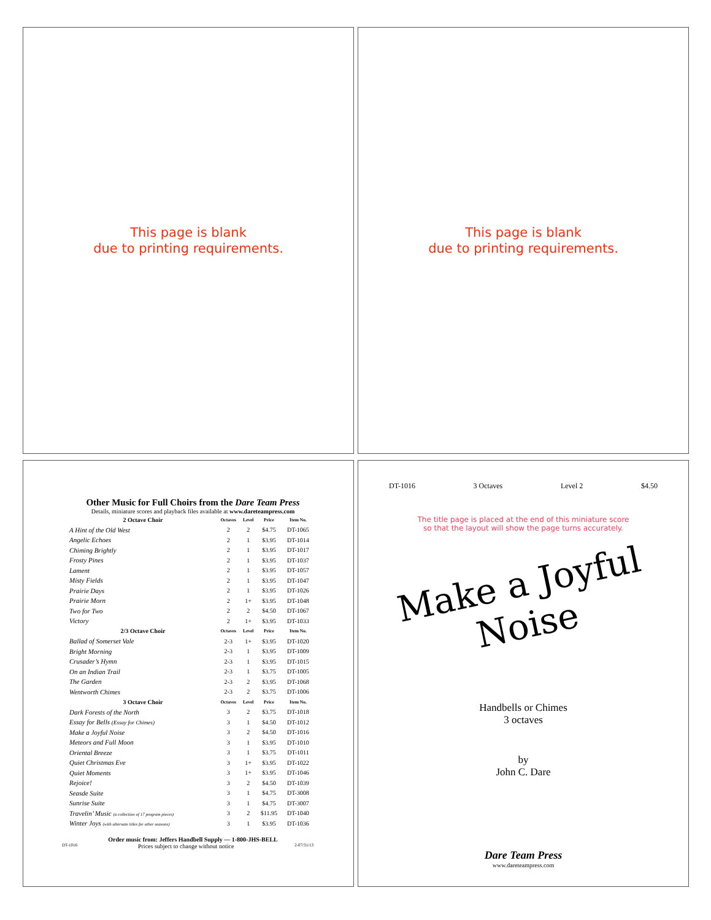This page is blank
due to printing requirements.
This page is blank
due to printing requirements.
Other Music for Full Choirs from the Dare Team Press
Details, miniature scores and playback files available at www.dareteampress.com
| 2 Octave Choir | Octaves | Level | Price | Item No. |
| --- | --- | --- | --- | --- |
| A Hint of the Old West | 2 | 2 | $4.75 | DT-1065 |
| Angelic Echoes | 2 | 1 | $3.95 | DT-1014 |
| Chiming Brightly | 2 | 1 | $3.95 | DT-1017 |
| Frosty Pines | 2 | 1 | $3.95 | DT-1037 |
| Lament | 2 | 1 | $3.95 | DT-1057 |
| Misty Fields | 2 | 1 | $3.95 | DT-1047 |
| Prairie Days | 2 | 1 | $3.95 | DT-1026 |
| Prairie Morn | 2 | 1+ | $3.95 | DT-1048 |
| Two for Two | 2 | 2 | $4.50 | DT-1067 |
| Victory | 2 | 1+ | $3.95 | DT-1033 |
| 2/3 Octave Choir | Octaves | Level | Price | Item No. |
| Ballad of Somerset Vale | 2-3 | 1+ | $3.95 | DT-1020 |
| Bright Morning | 2-3 | 1 | $3.95 | DT-1009 |
| Crusader’s Hymn | 2-3 | 1 | $3.95 | DT-1015 |
| On an Indian Trail | 2-3 | 1 | $3.75 | DT-1005 |
| The Garden | 2-3 | 2 | $3.95 | DT-1068 |
| Wentworth Chimes | 2-3 | 2 | $3.75 | DT-1006 |
| 3 Octave Choir | Octaves | Level | Price | Item No. |
| Dark Forests of the North | 3 | 2 | $3.75 | DT-1018 |
| Essay for Bells (Essay for Chimes) | 3 | 1 | $4.50 | DT-1012 |
| Make a Joyful Noise | 3 | 2 | $4.50 | DT-1016 |
| Meteors and Full Moon | 3 | 1 | $3.95 | DT-1010 |
| Oriental Breeze | 3 | 1 | $3.75 | DT-1011 |
| Quiet Christmas Eve | 3 | 1+ | $3.95 | DT-1022 |
| Quiet Moments | 3 | 1+ | $3.95 | DT-1046 |
| Rejoice! | 3 | 2 | $4.50 | DT-1039 |
| Seasde Suite | 3 | 1 | $4.75 | DT-3008 |
| Sunrise Suite | 3 | 1 | $4.75 | DT-3007 |
| Travelin’ Music (a collection of 17 program pieces) | 3 | 2 | $11.95 | DT-1040 |
| Winter Joys (with alternate titles for other seasons) | 3 | 1 | $3.95 | DT-1036 |
Order music from: Jeffers Handbell Supply — 1-800-JHS-BELL
DT-1016 Prices subject to change without notice 2-07/31/13
DT-1016 3 Octaves Level 2 $4.50
The title page is placed at the end of this miniature score
so that the layout will show the page turns accurately.
Make a Joyful Noise
Handbells or Chimes
3 octaves
by
John C. Dare
Dare Team Press
www.dareteampress.com